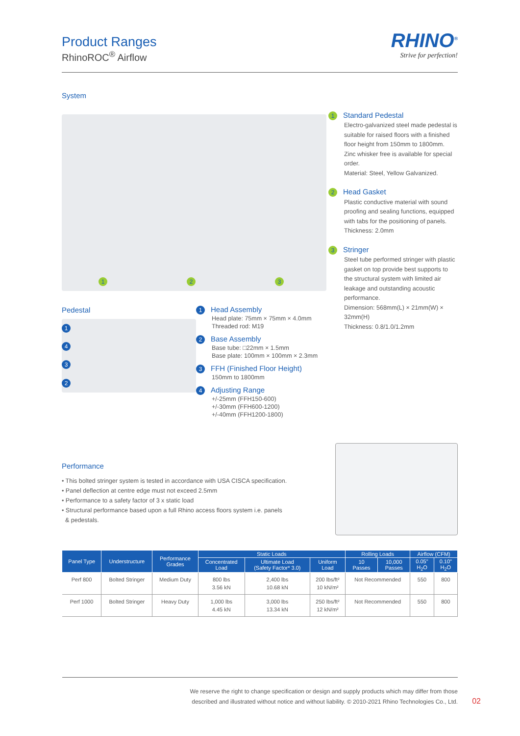Product Ranges
RhinoROC<sup>®</sup> Airflow
RHINO<sup>®</sup>
Strive for perfection!
System
1 2 3
Pedestal
1432
1 Head Assembly
Head plate: 75mm × 75mm × 4.0mm
Threaded rod: M19
2 Base Assembly
Base tube: □22mm × 1.5mm
Base plate: 100mm × 100mm × 2.3mm
3 FFH (Finished Floor Height)
150mm to 1800mm
4 Adjusting Range
+/-25mm (FFH150-600)
+/-30mm (FFH600-1200)
+/-40mm (FFH1200-1800)
1 Standard Pedestal
Electro-galvanized steel made pedestal is suitable for raised floors with a finished floor height from 150mm to 1800mm. Zinc whisker free is available for special order.
Material: Steel, Yellow Galvanized.
2 Head Gasket
Plastic conductive material with sound proofing and sealing functions, equipped with tabs for the positioning of panels.
Thickness: 2.0mm
3 Stringer
Steel tube performed stringer with plastic gasket on top provide best supports to the structural system with limited air leakage and outstanding acoustic performance.
Dimension: 568mm(L) × 21mm(W) × 32mm(H)
Thickness: 0.8/1.0/1.2mm
Performance
• This bolted stringer system is tested in accordance with USA CISCA specification.
• Panel deflection at centre edge must not exceed 2.5mm
• Performance to a safety factor of 3 x static load
• Structural performance based upon a full Rhino access floors system i.e. panels
& pedestals.
| Panel Type | Understructure | Performance Grades | Static Loads | | | Rolling Loads | | Airflow (CFM) | |
| --- | --- | --- | --- | --- | --- | --- | --- | --- | --- |
| | | | Concentrated Load | Ultimate Load (Safety Factor* 3.0) | Uniform Load | 10 Passes | 10,000 Passes | 0.05" H<sub>2</sub>O | 0.10" H<sub>2</sub>O |
| Perf 800 | Bolted Stringer | Medium Duty | 800 lbs 3.56 kN | 2,400 lbs 10.68 kN | 200 lbs/ft² 10 kN/m² | Not Recommended | | 550 | 800 |
| Perf 1000 | Bolted Stringer | Heavy Duty | 1,000 lbs 4.45 kN | 3,000 lbs 13.34 kN | 250 lbs/ft² 12 kN/m² | Not Recommended | | 550 | 800 |
We reserve the right to change specification or design and supply products which may differ from those
described and illustrated without notice and without liability. © 2010-2021 Rhino Technologies Co., Ltd.
02